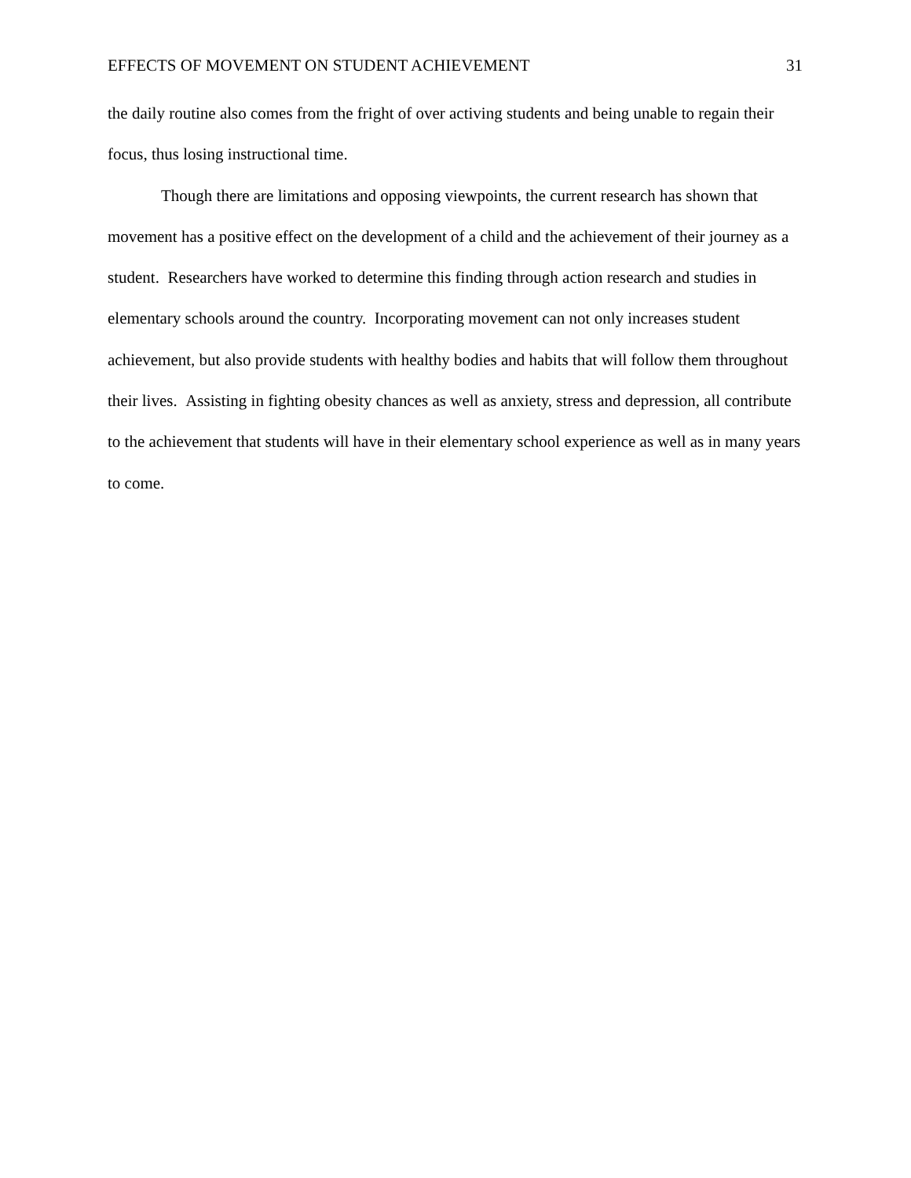EFFECTS OF MOVEMENT ON STUDENT ACHIEVEMENT 31
the daily routine also comes from the fright of over activing students and being unable to regain their focus, thus losing instructional time.
Though there are limitations and opposing viewpoints, the current research has shown that movement has a positive effect on the development of a child and the achievement of their journey as a student. Researchers have worked to determine this finding through action research and studies in elementary schools around the country. Incorporating movement can not only increases student achievement, but also provide students with healthy bodies and habits that will follow them throughout their lives. Assisting in fighting obesity chances as well as anxiety, stress and depression, all contribute to the achievement that students will have in their elementary school experience as well as in many years to come.